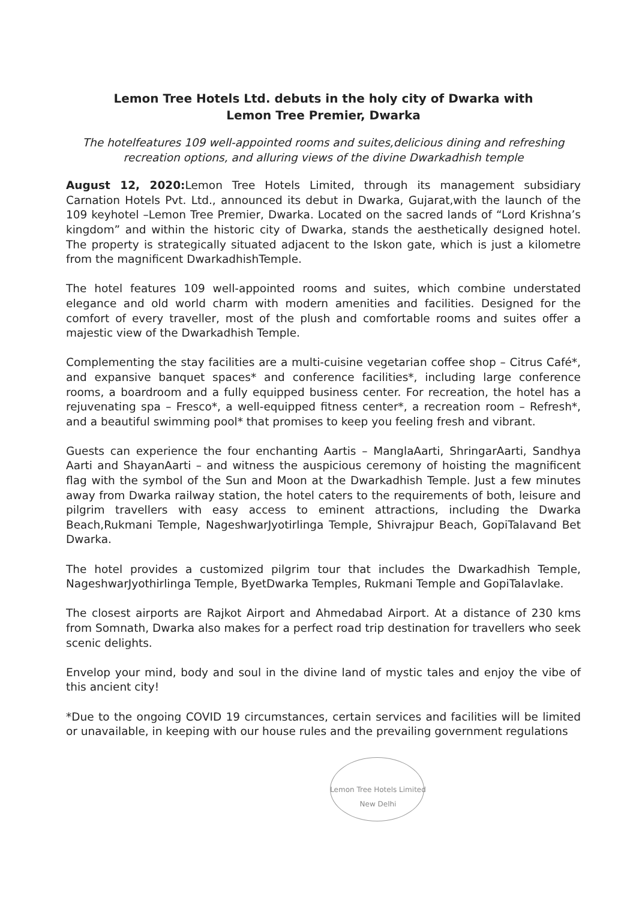Lemon Tree Hotels Ltd. debuts in the holy city of Dwarka with
Lemon Tree Premier, Dwarka
The hotelfeatures 109 well-appointed rooms and suites,delicious dining and refreshing recreation options, and alluring views of the divine Dwarkadhish temple
August 12, 2020: Lemon Tree Hotels Limited, through its management subsidiary Carnation Hotels Pvt. Ltd., announced its debut in Dwarka, Gujarat,with the launch of the 109 keyhotel –Lemon Tree Premier, Dwarka. Located on the sacred lands of “Lord Krishna’s kingdom” and within the historic city of Dwarka, stands the aesthetically designed hotel. The property is strategically situated adjacent to the Iskon gate, which is just a kilometre from the magnificent DwarkadhishTemple.
The hotel features 109 well-appointed rooms and suites, which combine understated elegance and old world charm with modern amenities and facilities. Designed for the comfort of every traveller, most of the plush and comfortable rooms and suites offer a majestic view of the Dwarkadhish Temple.
Complementing the stay facilities are a multi-cuisine vegetarian coffee shop – Citrus Café*, and expansive banquet spaces* and conference facilities*, including large conference rooms, a boardroom and a fully equipped business center. For recreation, the hotel has a rejuvenating spa – Fresco*, a well-equipped fitness center*, a recreation room – Refresh*, and a beautiful swimming pool* that promises to keep you feeling fresh and vibrant.
Guests can experience the four enchanting Aartis – ManglaAarti, ShringarAarti, Sandhya Aarti and ShayanAarti – and witness the auspicious ceremony of hoisting the magnificent flag with the symbol of the Sun and Moon at the Dwarkadhish Temple. Just a few minutes away from Dwarka railway station, the hotel caters to the requirements of both, leisure and pilgrim travellers with easy access to eminent attractions, including the Dwarka Beach,Rukmani Temple, NageshwarJyotirlinga Temple, Shivrajpur Beach, GopiTalavand Bet Dwarka.
The hotel provides a customized pilgrim tour that includes the Dwarkadhish Temple, NageshwarJyothirlinga Temple, ByetDwarka Temples, Rukmani Temple and GopiTalavlake.
The closest airports are Rajkot Airport and Ahmedabad Airport. At a distance of 230 kms from Somnath, Dwarka also makes for a perfect road trip destination for travellers who seek scenic delights.
Envelop your mind, body and soul in the divine land of mystic tales and enjoy the vibe of this ancient city!
*Due to the ongoing COVID 19 circumstances, certain services and facilities will be limited or unavailable, in keeping with our house rules and the prevailing government regulations
Lemon Tree Hotels Limited New Delhi